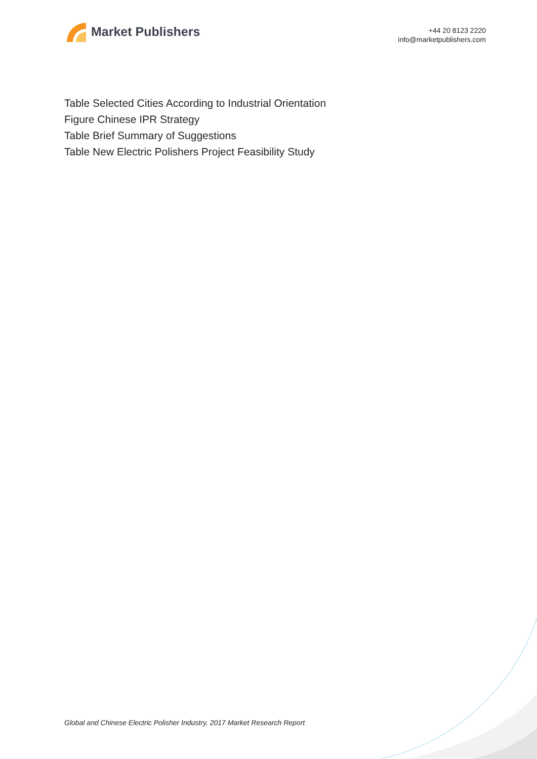Market Publishers
+44 20 8123 2220
info@marketpublishers.com
Table Selected Cities According to Industrial Orientation
Figure Chinese IPR Strategy
Table Brief Summary of Suggestions
Table New Electric Polishers Project Feasibility Study
Global and Chinese Electric Polisher Industry, 2017 Market Research Report